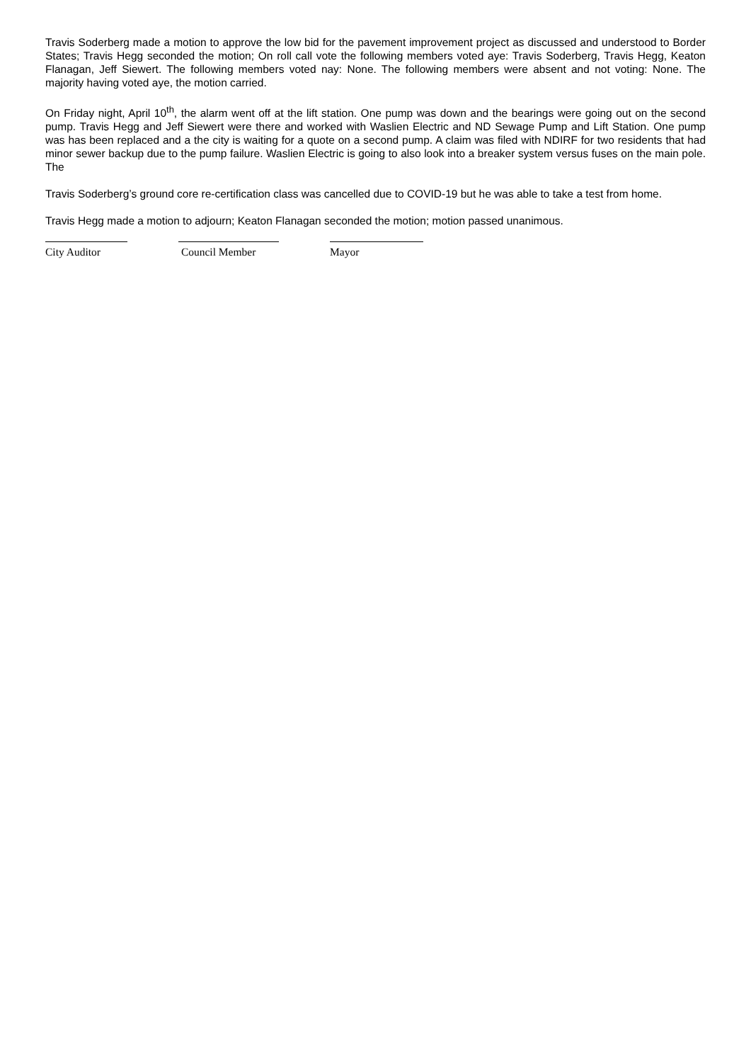Travis Soderberg made a motion to approve the low bid for the pavement improvement project as discussed and understood to Border States; Travis Hegg seconded the motion; On roll call vote the following members voted aye: Travis Soderberg, Travis Hegg, Keaton Flanagan, Jeff Siewert. The following members voted nay: None. The following members were absent and not voting: None. The majority having voted aye, the motion carried.
On Friday night, April 10<sup>th</sup>, the alarm went off at the lift station. One pump was down and the bearings were going out on the second pump. Travis Hegg and Jeff Siewert were there and worked with Waslien Electric and ND Sewage Pump and Lift Station. One pump was has been replaced and a the city is waiting for a quote on a second pump. A claim was filed with NDIRF for two residents that had minor sewer backup due to the pump failure. Waslien Electric is going to also look into a breaker system versus fuses on the main pole. The
Travis Soderberg’s ground core re-certification class was cancelled due to COVID-19 but he was able to take a test from home.
Travis Hegg made a motion to adjourn; Keaton Flanagan seconded the motion; motion passed unanimous.
City Auditor Council Member Mayor